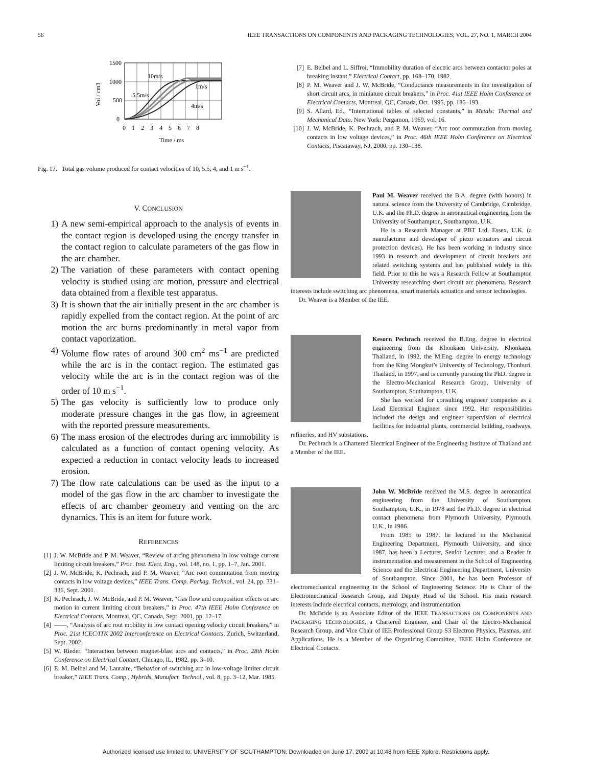56 IEEE TRANSACTIONS ON COMPONENTS AND PACKAGING TECHNOLOGIES, VOL. 27, NO. 1, MARCH 2004
1500
1000
500
0
0 1 2 3 4 5 6 7 8
Time / ms
10m/s
5.5m/s
1m/s
4m/s
Vol / cm3
Fig. 17. Total gas volume produced for contact velocities of 10, 5.5, 4, and 1 m s<sup>−1</sup>.
V. CONCLUSION
1) A new semi-empirical approach to the analysis of events in the contact region is developed using the energy transfer in the contact region to calculate parameters of the gas flow in the arc chamber.
2) The variation of these parameters with contact opening velocity is studied using arc motion, pressure and electrical data obtained from a flexible test apparatus.
3) It is shown that the air initially present in the arc chamber is rapidly expelled from the contact region. At the point of arc motion the arc burns predominantly in metal vapor from contact vaporization.
4) Volume flow rates of around 300 cm<sup>2</sup> ms<sup>−1</sup> are predicted while the arc is in the contact region. The estimated gas velocity while the arc is in the contact region was of the order of 10 m s<sup>−1</sup>.
5) The gas velocity is sufficiently low to produce only moderate pressure changes in the gas flow, in agreement with the reported pressure measurements.
6) The mass erosion of the electrodes during arc immobility is calculated as a function of contact opening velocity. As expected a reduction in contact velocity leads to increased erosion.
7) The flow rate calculations can be used as the input to a model of the gas flow in the arc chamber to investigate the effects of arc chamber geometry and venting on the arc dynamics. This is an item for future work.
REFERENCES
[1] J. W. McBride and P. M. Weaver, “Review of arcing phenomena in low voltage current limiting circuit breakers,” Proc. Inst. Elect. Eng., vol. 148, no. 1, pp. 1–7, Jan. 2001.
[2] J. W. McBride, K. Pechrach, and P. M. Weaver, “Arc root commutation from moving contacts in low voltage devices,” IEEE Trans. Comp. Packag. Technol., vol. 24, pp. 331–336, Sept. 2001.
[3] K. Pechrach, J. W. McBride, and P. M. Weaver, “Gas flow and composition effects on arc motion in current limiting circuit breakers,” in Proc. 47th IEEE Holm Conference on Electrical Contacts, Montreal, QC, Canada, Sept. 2001, pp. 12–17.
[4] ——, “Analysis of arc root mobility in low contact opening velocity circuit breakers,” in Proc. 21st ICEC/ITK 2002 Interconference on Electrical Contacts, Zurich, Switzerland, Sept. 2002.
[5] W. Rieder, “Interaction between magnet-blast arcs and contacts,” in Proc. 28th Holm Conference on Electrical Contact, Chicago, IL, 1982, pp. 3–10.
[6] E. M. Belbel and M. Lauraire, “Behavior of switching arc in low-voltage limiter circuit breaker,” IEEE Trans. Comp., Hybrids, Manufact. Technol., vol. 8, pp. 3–12, Mar. 1985.
[7] E. Belbel and L. Siffroi, “Immobility duration of electric arcs between contactor poles at breaking instant,” Electrical Contact, pp. 168–170, 1982.
[8] P. M. Weaver and J. W. McBride, “Conductance measurements in the investigation of short circuit arcs, in miniature circuit breakers,” in Proc. 41st IEEE Holm Conference on Electrical Contacts, Montreal, QC, Canada, Oct. 1995, pp. 186–193.
[9] S. Allard, Ed., “International tables of selected constants,” in Metals: Thermal and Mechanical Data. New York: Pergamon, 1969, vol. 16.
[10] J. W. McBride, K. Pechrach, and P. M. Weaver, “Arc root commutation from moving contacts in low voltage devices,” in Proc. 46th IEEE Holm Conference on Electrical Contacts, Piscataway, NJ, 2000, pp. 130–138.
Paul M. Weaver received the B.A. degree (with honors) in natural science from the University of Cambridge, Cambridge, U.K. and the Ph.D. degree in aeronautical engineering from the University of Southampton, Southampton, U.K.
He is a Research Manager at PBT Ltd, Essex, U.K. (a manufacturer and developer of piezo actuators and circuit protection devices). He has been working in industry since 1993 in research and development of circuit breakers and related switching systems and has published widely in this field. Prior to this he was a Research Fellow at Southampton University researching short circuit arc phenomena. Research interests include switching arc phenomena, smart materials actuation and sensor technologies.
Dr. Weaver is a Member of the IEE.
Kesorn Pechrach received the B.Eng. degree in electrical engineering from the Khonkaen University, Khonkaen, Thailand, in 1992, the M.Eng. degree in energy technology from the King Mongkut’s University of Technology, Thonburi, Thailand, in 1997, and is currently pursuing the PhD. degree in the Electro-Mechanical Research Group, University of Southampton, Southampton, U.K.
She has worked for consulting engineer companies as a Lead Electrical Engineer since 1992. Her responsibilities included the design and engineer supervision of electrical facilities for industrial plants, commercial building, roadways, refineries, and HV substations.
Dr. Pechrach is a Chartered Electrical Engineer of the Engineering Institute of Thailand and a Member of the IEE.
John W. McBride received the M.S. degree in aeronautical engineering from the University of Southampton, Southampton, U.K., in 1978 and the Ph.D. degree in electrical contact phenomena from Plymouth University, Plymouth, U.K., in 1986.
From 1985 to 1987, he lectured in the Mechanical Engineering Department, Plymouth University, and since 1987, has been a Lecturer, Senior Lecturer, and a Reader in instrumentation and measurement in the School of Engineering Science and the Electrical Engineering Department, University of Southampton. Since 2001, he has been Professor of electromechanical engineering in the School of Engineering Science. He is Chair of the Electromechanical Research Group, and Deputy Head of the School. His main research interests include electrical contacts, metrology, and instrumentation.
Dr. McBride is an Associate Editor of the IEEE TRANSACTIONS ON COMPONENTS AND PACKAGING TECHNOLOGIES, a Chartered Engineer, and Chair of the Electro-Mechanical Research Group, and Vice Chair of IEE Professional Group S3 Electron Physics, Plasmas, and Applications. He is a Member of the Organizing Committee, IEEE Holm Conference on Electrical Contacts.
Authorized licensed use limited to: UNIVERSITY OF SOUTHAMPTON. Downloaded on June 17, 2009 at 10:48 from IEEE Xplore. Restrictions apply.